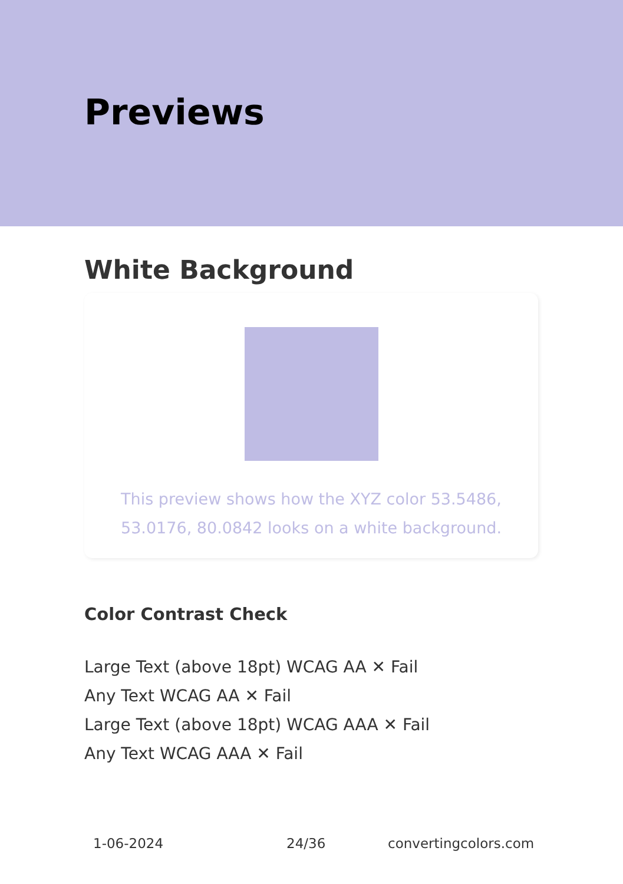Previews
White Background
This preview shows how the XYZ color 53.5486, 53.0176, 80.0842 looks on a white background.
Color Contrast Check
Large Text (above 18pt) WCAG AA ✕ Fail
Any Text WCAG AA ✕ Fail
Large Text (above 18pt) WCAG AAA ✕ Fail
Any Text WCAG AAA ✕ Fail
1-06-2024 24/36 convertingcolors.com